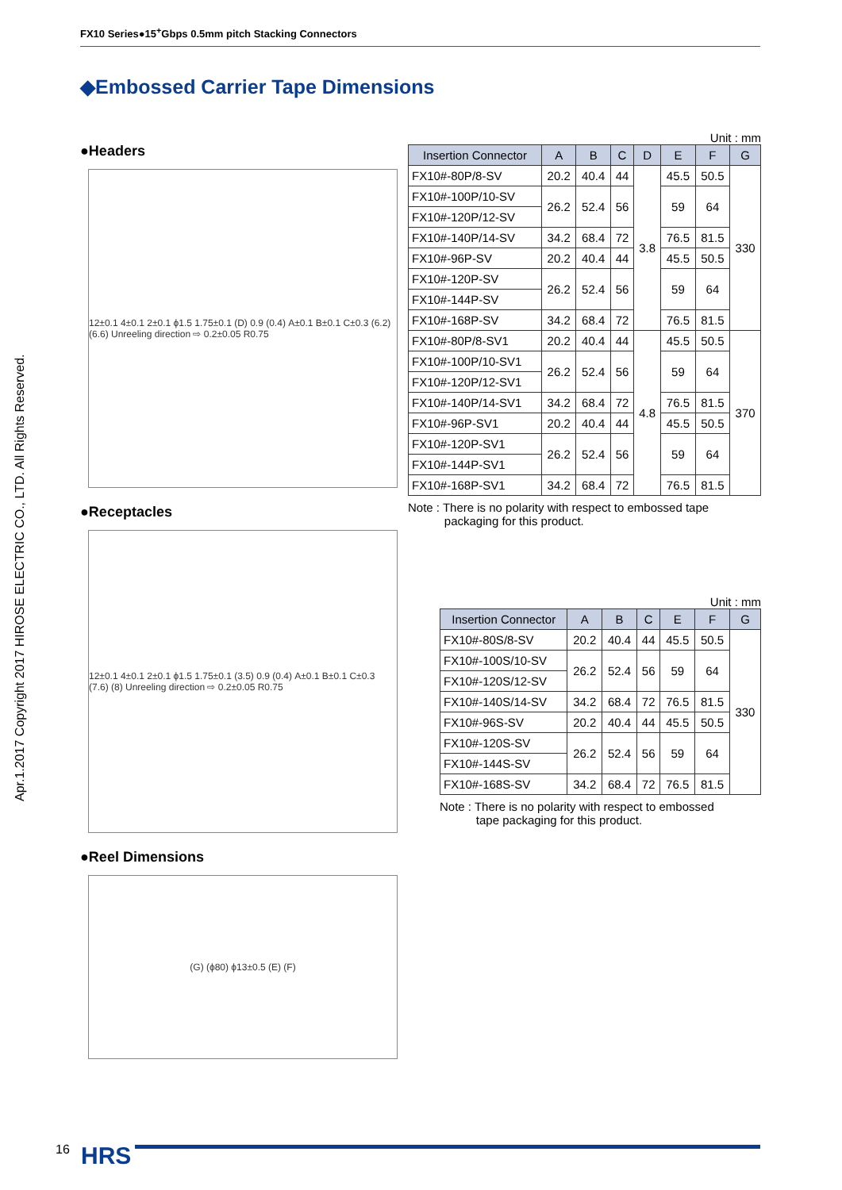FX10 Series●15<sup>+</sup>Gbps 0.5mm pitch Stacking Connectors
◆Embossed Carrier Tape Dimensions
Apr.1.2017 Copyright 2017 HIROSE ELECTRIC CO., LTD. All Rights Reserved.
●Headers
12±0.1 4±0.1 2±0.1 ϕ1.5 1.75±0.1 (D) 0.9 (0.4) A±0.1 B±0.1 C±0.3 (6.2) (6.6) Unreeling direction ⇨ 0.2±0.05 R0.75
●Receptacles
12±0.1 4±0.1 2±0.1 ϕ1.5 1.75±0.1 (3.5) 0.9 (0.4) A±0.1 B±0.1 C±0.3 (7.6) (8) Unreeling direction ⇨ 0.2±0.05 R0.75
●Reel Dimensions
(G) (ϕ80) ϕ13±0.5 (E) (F)
Unit : mm
| Insertion Connector | A | B | C | D | E | F | G |
| --- | --- | --- | --- | --- | --- | --- | --- |
| FX10#-80P/8-SV | 20.2 | 40.4 | 44 | 3.8 | 45.5 | 50.5 | 330 |
| FX10#-100P/10-SV | 26.2 | 52.4 | 56 | | 59 | 64 | |
| FX10#-120P/12-SV | | | | | | | |
| FX10#-140P/14-SV | 34.2 | 68.4 | 72 | | 76.5 | 81.5 | |
| FX10#-96P-SV | 20.2 | 40.4 | 44 | | 45.5 | 50.5 | |
| FX10#-120P-SV | 26.2 | 52.4 | 56 | | 59 | 64 | |
| FX10#-144P-SV | | | | | | | |
| FX10#-168P-SV | 34.2 | 68.4 | 72 | | 76.5 | 81.5 | |
| FX10#-80P/8-SV1 | 20.2 | 40.4 | 44 | 4.8 | 45.5 | 50.5 | 370 |
| FX10#-100P/10-SV1 | 26.2 | 52.4 | 56 | | 59 | 64 | |
| FX10#-120P/12-SV1 | | | | | | | |
| FX10#-140P/14-SV1 | 34.2 | 68.4 | 72 | | 76.5 | 81.5 | |
| FX10#-96P-SV1 | 20.2 | 40.4 | 44 | | 45.5 | 50.5 | |
| FX10#-120P-SV1 | 26.2 | 52.4 | 56 | | 59 | 64 | |
| FX10#-144P-SV1 | | | | | | | |
| FX10#-168P-SV1 | 34.2 | 68.4 | 72 | | 76.5 | 81.5 | |
Note : There is no polarity with respect to embossed tape
packaging for this product.
Unit : mm
| Insertion Connector | A | B | C | E | F | G |
| --- | --- | --- | --- | --- | --- | --- |
| FX10#-80S/8-SV | 20.2 | 40.4 | 44 | 45.5 | 50.5 | 330 |
| FX10#-100S/10-SV | 26.2 | 52.4 | 56 | 59 | 64 | |
| FX10#-120S/12-SV | | | | | | |
| FX10#-140S/14-SV | 34.2 | 68.4 | 72 | 76.5 | 81.5 | |
| FX10#-96S-SV | 20.2 | 40.4 | 44 | 45.5 | 50.5 | |
| FX10#-120S-SV | 26.2 | 52.4 | 56 | 59 | 64 | |
| FX10#-144S-SV | | | | | | |
| FX10#-168S-SV | 34.2 | 68.4 | 72 | 76.5 | 81.5 | |
Note : There is no polarity with respect to embossed
tape packaging for this product.
16 HRS